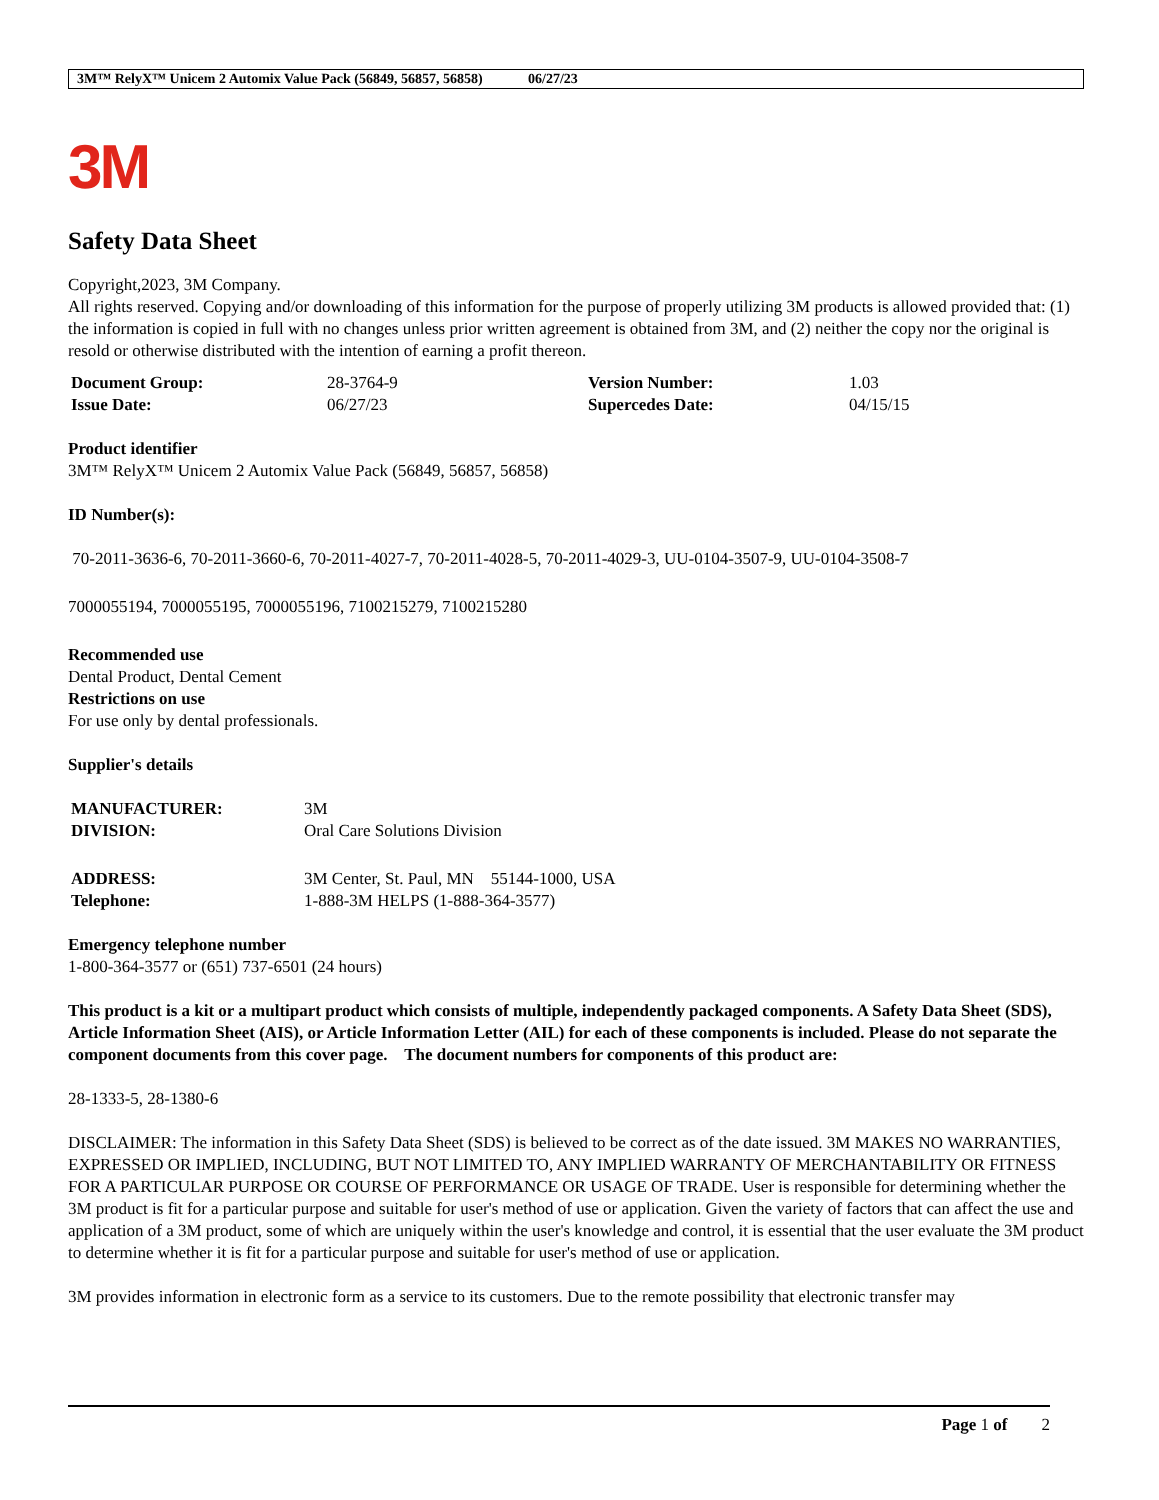3M™ RelyX™ Unicem 2 Automix Value Pack (56849, 56857, 56858) 06/27/23
3M
Safety Data Sheet
Copyright,2023, 3M Company.
All rights reserved. Copying and/or downloading of this information for the purpose of properly utilizing 3M products is allowed provided that: (1) the information is copied in full with no changes unless prior written agreement is obtained from 3M, and (2) neither the copy nor the original is resold or otherwise distributed with the intention of earning a profit thereon.
| Document Group: | 28-3764-9 | Version Number: | 1.03 |
| Issue Date: | 06/27/23 | Supercedes Date: | 04/15/15 |
Product identifier
3M™ RelyX™ Unicem 2 Automix Value Pack (56849, 56857, 56858)
ID Number(s):
70-2011-3636-6, 70-2011-3660-6, 70-2011-4027-7, 70-2011-4028-5, 70-2011-4029-3, UU-0104-3507-9, UU-0104-3508-7
7000055194, 7000055195, 7000055196, 7100215279, 7100215280
Recommended use
Dental Product, Dental Cement
Restrictions on use
For use only by dental professionals.
Supplier's details
| MANUFACTURER: | 3M |
| DIVISION: | Oral Care Solutions Division |
| ADDRESS: | 3M Center, St. Paul, MN 55144-1000, USA |
| Telephone: | 1-888-3M HELPS (1-888-364-3577) |
Emergency telephone number
1-800-364-3577 or (651) 737-6501 (24 hours)
This product is a kit or a multipart product which consists of multiple, independently packaged components. A Safety Data Sheet (SDS), Article Information Sheet (AIS), or Article Information Letter (AIL) for each of these components is included. Please do not separate the component documents from this cover page. The document numbers for components of this product are:
28-1333-5, 28-1380-6
DISCLAIMER: The information in this Safety Data Sheet (SDS) is believed to be correct as of the date issued. 3M MAKES NO WARRANTIES, EXPRESSED OR IMPLIED, INCLUDING, BUT NOT LIMITED TO, ANY IMPLIED WARRANTY OF MERCHANTABILITY OR FITNESS FOR A PARTICULAR PURPOSE OR COURSE OF PERFORMANCE OR USAGE OF TRADE. User is responsible for determining whether the 3M product is fit for a particular purpose and suitable for user's method of use or application. Given the variety of factors that can affect the use and application of a 3M product, some of which are uniquely within the user's knowledge and control, it is essential that the user evaluate the 3M product to determine whether it is fit for a particular purpose and suitable for user's method of use or application.
3M provides information in electronic form as a service to its customers. Due to the remote possibility that electronic transfer may
Page 1 of 2